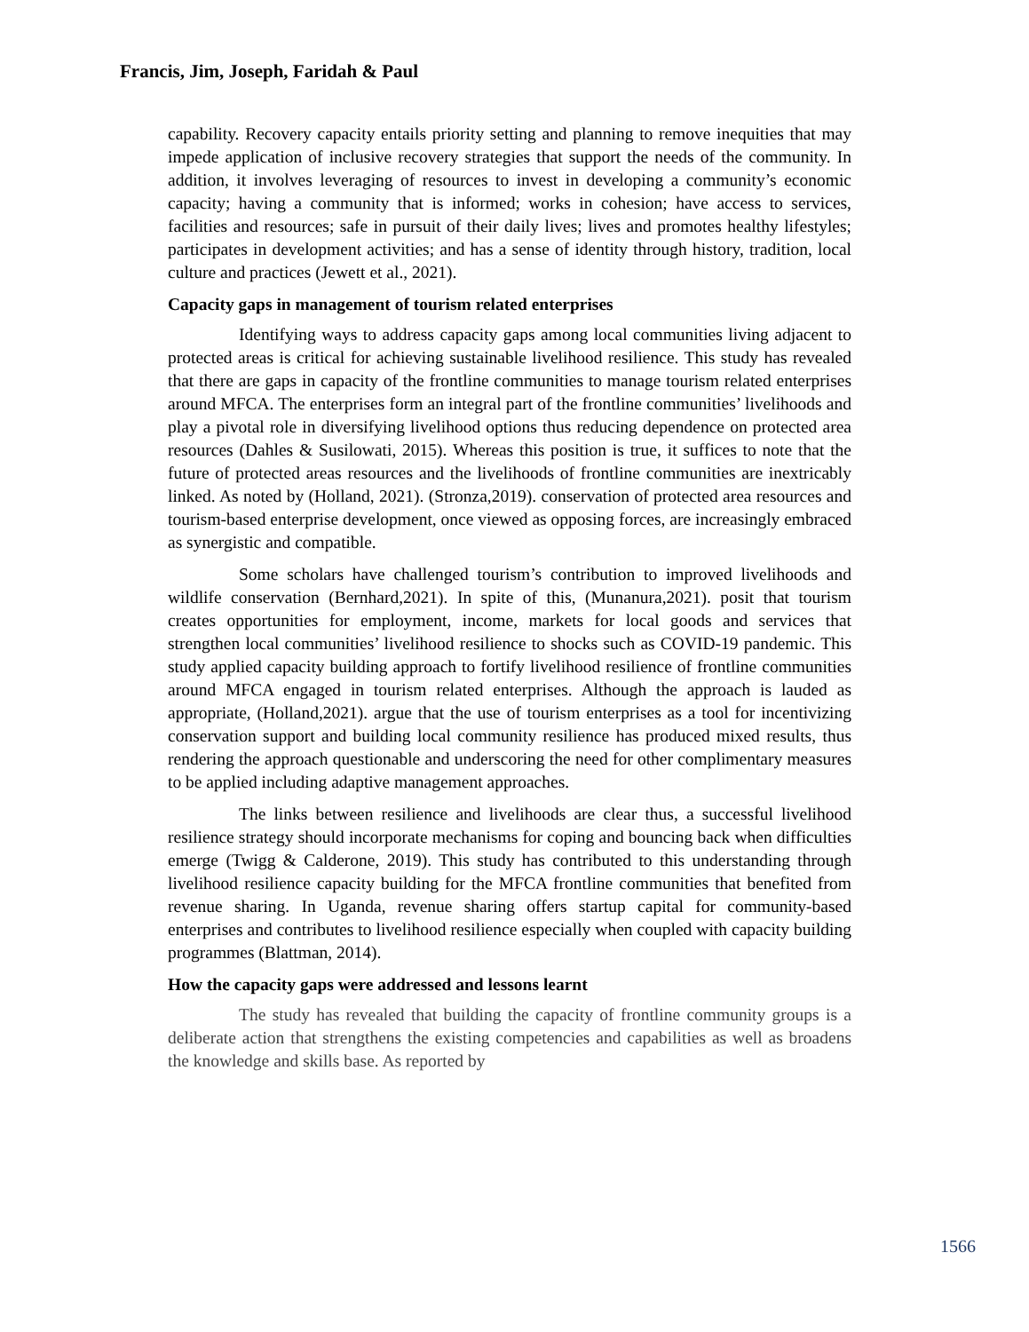Francis, Jim, Joseph, Faridah & Paul
capability. Recovery capacity entails priority setting and planning to remove inequities that may impede application of inclusive recovery strategies that support the needs of the community. In addition, it involves leveraging of resources to invest in developing a community’s economic capacity; having a community that is informed; works in cohesion; have access to services, facilities and resources; safe in pursuit of their daily lives; lives and promotes healthy lifestyles; participates in development activities; and has a sense of identity through history, tradition, local culture and practices (Jewett et al., 2021).
Capacity gaps in management of tourism related enterprises
Identifying ways to address capacity gaps among local communities living adjacent to protected areas is critical for achieving sustainable livelihood resilience. This study has revealed that there are gaps in capacity of the frontline communities to manage tourism related enterprises around MFCA. The enterprises form an integral part of the frontline communities’ livelihoods and play a pivotal role in diversifying livelihood options thus reducing dependence on protected area resources (Dahles & Susilowati, 2015). Whereas this position is true, it suffices to note that the future of protected areas resources and the livelihoods of frontline communities are inextricably linked. As noted by (Holland, 2021). (Stronza,2019). conservation of protected area resources and tourism-based enterprise development, once viewed as opposing forces, are increasingly embraced as synergistic and compatible.
Some scholars have challenged tourism’s contribution to improved livelihoods and wildlife conservation (Bernhard,2021). In spite of this, (Munanura,2021). posit that tourism creates opportunities for employment, income, markets for local goods and services that strengthen local communities’ livelihood resilience to shocks such as COVID-19 pandemic. This study applied capacity building approach to fortify livelihood resilience of frontline communities around MFCA engaged in tourism related enterprises. Although the approach is lauded as appropriate, (Holland,2021). argue that the use of tourism enterprises as a tool for incentivizing conservation support and building local community resilience has produced mixed results, thus rendering the approach questionable and underscoring the need for other complimentary measures to be applied including adaptive management approaches.
The links between resilience and livelihoods are clear thus, a successful livelihood resilience strategy should incorporate mechanisms for coping and bouncing back when difficulties emerge (Twigg & Calderone, 2019). This study has contributed to this understanding through livelihood resilience capacity building for the MFCA frontline communities that benefited from revenue sharing. In Uganda, revenue sharing offers startup capital for community-based enterprises and contributes to livelihood resilience especially when coupled with capacity building programmes (Blattman, 2014).
How the capacity gaps were addressed and lessons learnt
The study has revealed that building the capacity of frontline community groups is a deliberate action that strengthens the existing competencies and capabilities as well as broadens the knowledge and skills base. As reported by
1566